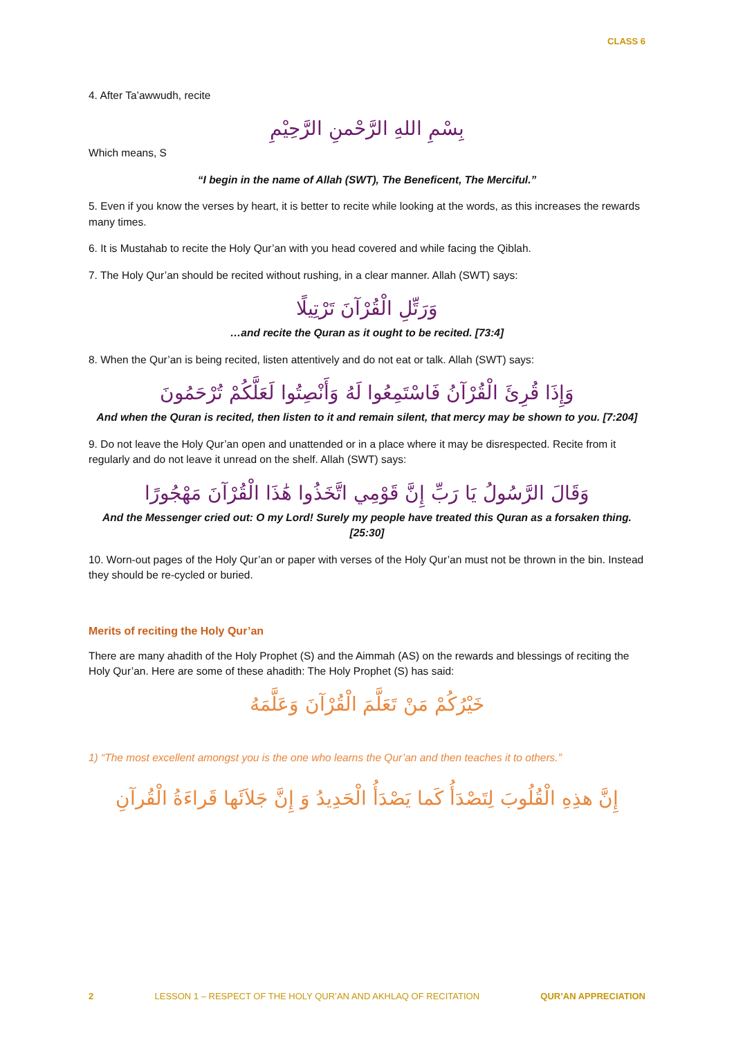CLASS 6
4. After Ta’awwudh, recite
بِسْمِ اللهِ الرَّحْمنِ الرَّحِيْمِ
Which means, S
“I begin in the name of Allah (SWT), The Beneficent, The Merciful.”
5. Even if you know the verses by heart, it is better to recite while looking at the words, as this increases the rewards many times.
6. It is Mustahab to recite the Holy Qur’an with you head covered and while facing the Qiblah.
7. The Holy Qur’an should be recited without rushing, in a clear manner. Allah (SWT) says:
وَرَتِّلِ الْقُرْآنَ تَرْتِيلًا
…and recite the Quran as it ought to be recited. [73:4]
8. When the Qur’an is being recited, listen attentively and do not eat or talk. Allah (SWT) says:
وَإِذَا قُرِئَ الْقُرْآنُ فَاسْتَمِعُوا لَهُ وَأَنْصِتُوا لَعَلَّكُمْ تُرْحَمُونَ
And when the Quran is recited, then listen to it and remain silent, that mercy may be shown to you. [7:204]
9. Do not leave the Holy Qur’an open and unattended or in a place where it may be disrespected. Recite from it regularly and do not leave it unread on the shelf. Allah (SWT) says:
وَقَالَ الرَّسُولُ يَا رَبِّ إِنَّ قَوْمِي اتَّخَذُوا هَٰذَا الْقُرْآنَ مَهْجُورًا
And the Messenger cried out: O my Lord! Surely my people have treated this Quran as a forsaken thing. [25:30]
10. Worn-out pages of the Holy Qur’an or paper with verses of the Holy Qur’an must not be thrown in the bin. Instead they should be re-cycled or buried.
Merits of reciting the Holy Qur’an
There are many ahadith of the Holy Prophet (S) and the Aimmah (AS) on the rewards and blessings of reciting the Holy Qur’an. Here are some of these ahadith: The Holy Prophet (S) has said:
خَيْرُكُمْ مَنْ تَعَلَّمَ الْقُرْآنَ وَعَلَّمَهُ
1) “The most excellent amongst you is the one who learns the Qur’an and then teaches it to others.”
إِنَّ هذِهِ الْقُلُوبَ لِتَصْدَأُ كَما يَصْدَأُ الْحَدِيدُ وَ إِنَّ جَلاَئَها قَراءَةُ الْقُرآنِ
2 LESSON 1 – RESPECT OF THE HOLY QUR’AN AND AKHLAQ OF RECITATION QUR’AN APPRECIATION